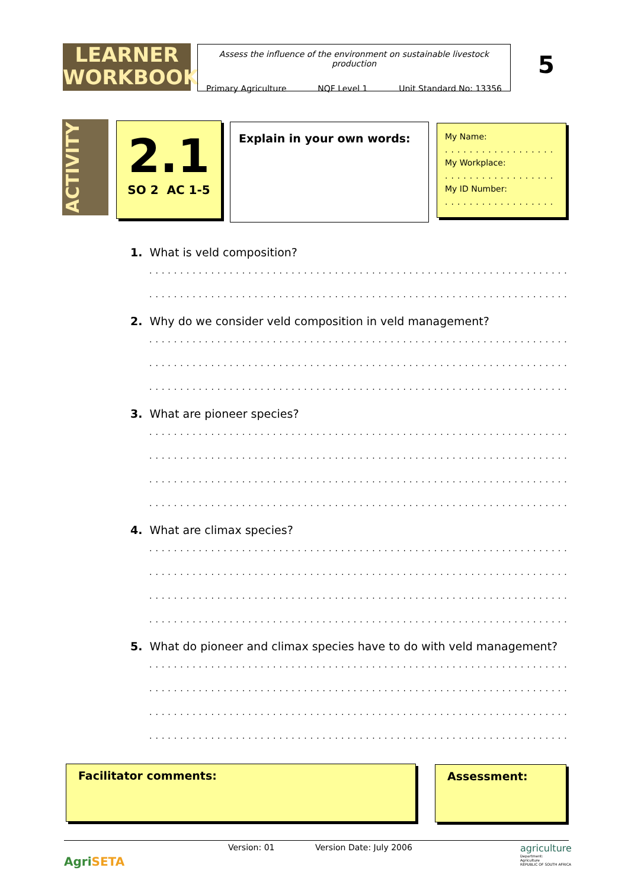LEARNER
WORKBOOK
Assess the influence of the environment on sustainable livestock production
Primary Agriculture NQF Level 1 Unit Standard No: 13356
5
ACTIVITY
2.1
SO 2 AC 1-5
Explain in your own words:
My Name:
..................
My Workplace:
..................
My ID Number:
..................
1. What is veld composition?
.....................................................................
.....................................................................
2. Why do we consider veld composition in veld management?
.....................................................................
.....................................................................
.....................................................................
3. What are pioneer species?
.....................................................................
.....................................................................
.....................................................................
.....................................................................
4. What are climax species?
.....................................................................
.....................................................................
.....................................................................
.....................................................................
5. What do pioneer and climax species have to do with veld management?
.....................................................................
.....................................................................
.....................................................................
.....................................................................
Facilitator comments: Assessment:
AgriSETA
Version: 01 Version Date: July 2006
agriculture
Department:
Agriculture
REPUBLIC OF SOUTH AFRICA